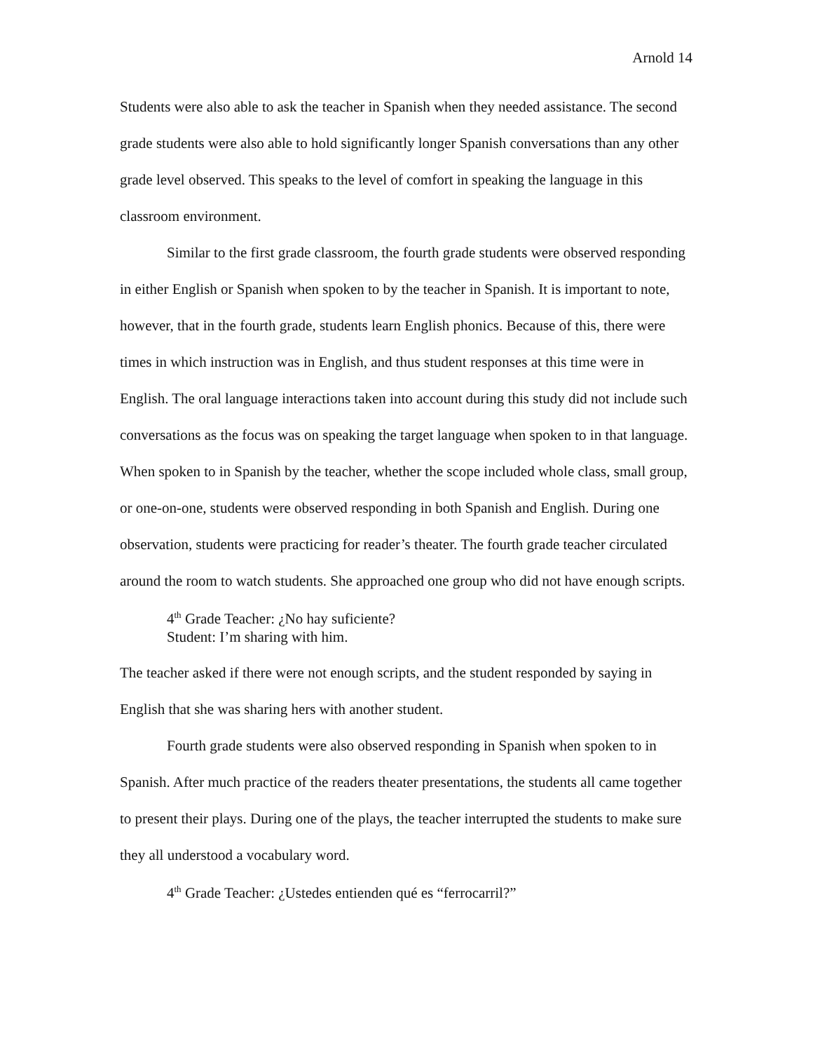Arnold 14
Students were also able to ask the teacher in Spanish when they needed assistance. The second grade students were also able to hold significantly longer Spanish conversations than any other grade level observed. This speaks to the level of comfort in speaking the language in this classroom environment.
Similar to the first grade classroom, the fourth grade students were observed responding in either English or Spanish when spoken to by the teacher in Spanish. It is important to note, however, that in the fourth grade, students learn English phonics. Because of this, there were times in which instruction was in English, and thus student responses at this time were in English. The oral language interactions taken into account during this study did not include such conversations as the focus was on speaking the target language when spoken to in that language. When spoken to in Spanish by the teacher, whether the scope included whole class, small group, or one-on-one, students were observed responding in both Spanish and English. During one observation, students were practicing for reader’s theater. The fourth grade teacher circulated around the room to watch students. She approached one group who did not have enough scripts.
4<sup>th</sup> Grade Teacher: ¿No hay suficiente?
Student: I’m sharing with him.
The teacher asked if there were not enough scripts, and the student responded by saying in English that she was sharing hers with another student.
Fourth grade students were also observed responding in Spanish when spoken to in Spanish. After much practice of the readers theater presentations, the students all came together to present their plays. During one of the plays, the teacher interrupted the students to make sure they all understood a vocabulary word.
4<sup>th</sup> Grade Teacher: ¿Ustedes entienden qué es “ferrocarril?”